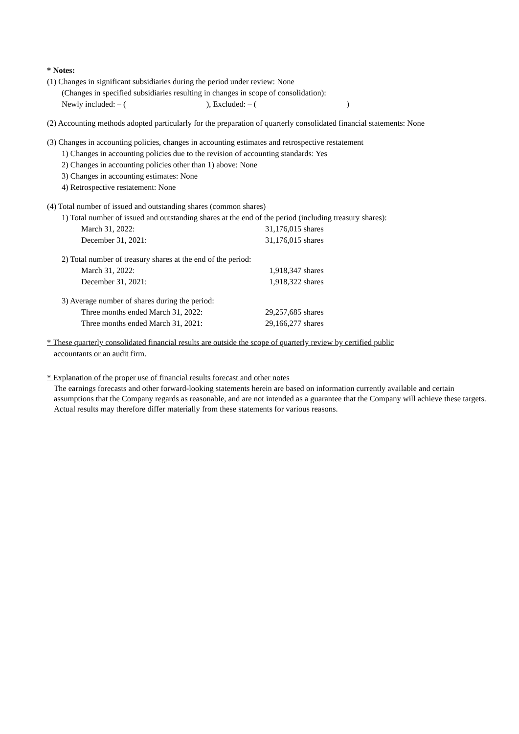* Notes:
(1) Changes in significant subsidiaries during the period under review: None
(Changes in specified subsidiaries resulting in changes in scope of consolidation):
Newly included: – ( ), Excluded: – ( )
(2) Accounting methods adopted particularly for the preparation of quarterly consolidated financial statements: None
(3) Changes in accounting policies, changes in accounting estimates and retrospective restatement
1) Changes in accounting policies due to the revision of accounting standards: Yes
2) Changes in accounting policies other than 1) above: None
3) Changes in accounting estimates: None
4) Retrospective restatement: None
(4) Total number of issued and outstanding shares (common shares)
1) Total number of issued and outstanding shares at the end of the period (including treasury shares):
| March 31, 2022: | 31,176,015 shares |
| December 31, 2021: | 31,176,015 shares |
2) Total number of treasury shares at the end of the period:
| March 31, 2022: | 1,918,347 shares |
| December 31, 2021: | 1,918,322 shares |
3) Average number of shares during the period:
| Three months ended March 31, 2022: | 29,257,685 shares |
| Three months ended March 31, 2021: | 29,166,277 shares |
* These quarterly consolidated financial results are outside the scope of quarterly review by certified public
accountants or an audit firm.
* Explanation of the proper use of financial results forecast and other notes
The earnings forecasts and other forward-looking statements herein are based on information currently available and certain assumptions that the Company regards as reasonable, and are not intended as a guarantee that the Company will achieve these targets. Actual results may therefore differ materially from these statements for various reasons.